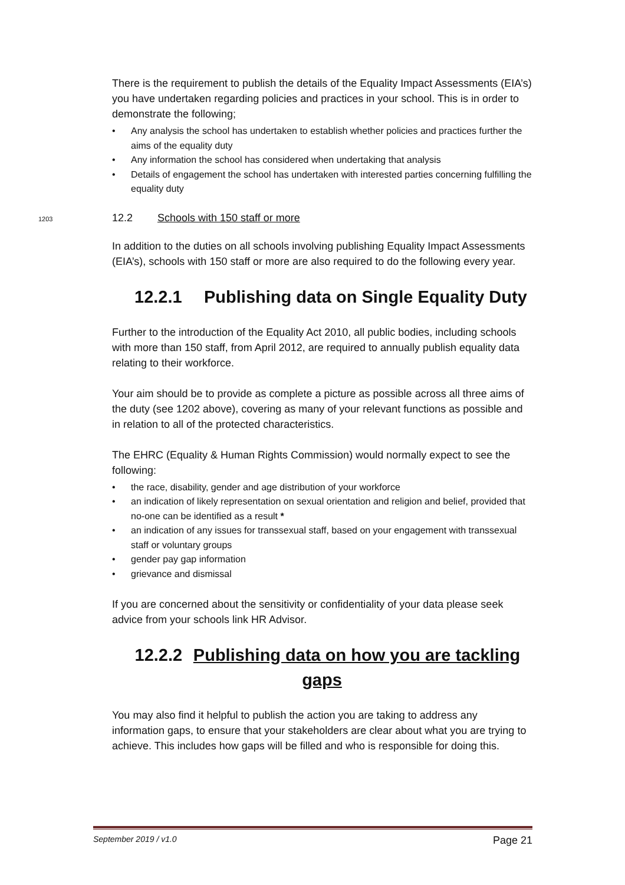There is the requirement to publish the details of the Equality Impact Assessments (EIA’s) you have undertaken regarding policies and practices in your school. This is in order to demonstrate the following;
• Any analysis the school has undertaken to establish whether policies and practices further the aims of the equality duty
• Any information the school has considered when undertaking that analysis
• Details of engagement the school has undertaken with interested parties concerning fulfilling the equality duty
1203 12.2 Schools with 150 staff or more
In addition to the duties on all schools involving publishing Equality Impact Assessments (EIA’s), schools with 150 staff or more are also required to do the following every year.
12.2.1 Publishing data on Single Equality Duty
Further to the introduction of the Equality Act 2010, all public bodies, including schools with more than 150 staff, from April 2012, are required to annually publish equality data relating to their workforce.
Your aim should be to provide as complete a picture as possible across all three aims of the duty (see 1202 above), covering as many of your relevant functions as possible and in relation to all of the protected characteristics.
The EHRC (Equality & Human Rights Commission) would normally expect to see the following:
• the race, disability, gender and age distribution of your workforce
• an indication of likely representation on sexual orientation and religion and belief, provided that no-one can be identified as a result *
• an indication of any issues for transsexual staff, based on your engagement with transsexual staff or voluntary groups
• gender pay gap information
• grievance and dismissal
If you are concerned about the sensitivity or confidentiality of your data please seek advice from your schools link HR Advisor.
12.2.2 Publishing data on how you are tackling gaps
You may also find it helpful to publish the action you are taking to address any information gaps, to ensure that your stakeholders are clear about what you are trying to achieve. This includes how gaps will be filled and who is responsible for doing this.
September 2019 / v1.0 Page 21